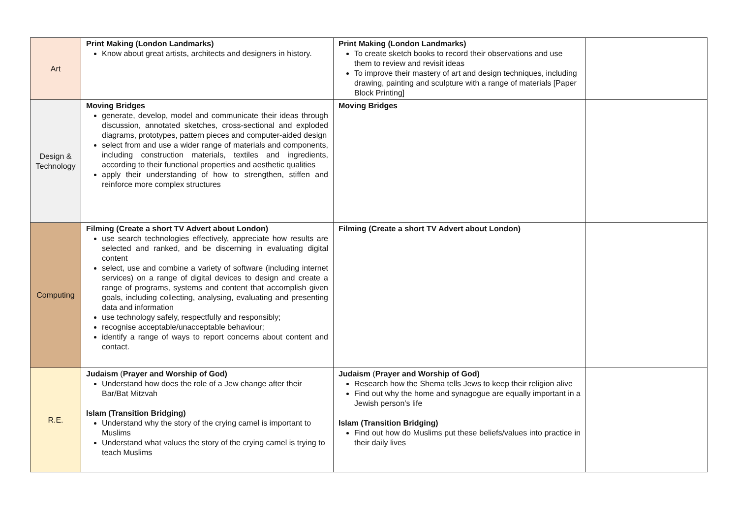| Art | Print Making (London Landmarks) Know about great artists, architects and designers in history. | Print Making (London Landmarks) To create sketch books to record their observations and use them to review and revisit ideas To improve their mastery of art and design techniques, including drawing, painting and sculpture with a range of materials [Paper Block Printing] | |
| Design & Technology | Moving Bridges generate, develop, model and communicate their ideas through discussion, annotated sketches, cross-sectional and exploded diagrams, prototypes, pattern pieces and computer-aided design select from and use a wider range of materials and components, including construction materials, textiles and ingredients, according to their functional properties and aesthetic qualities apply their understanding of how to strengthen, stiffen and reinforce more complex structures | Moving Bridges | |
| Computing | Filming (Create a short TV Advert about London) use search technologies effectively, appreciate how results are selected and ranked, and be discerning in evaluating digital content select, use and combine a variety of software (including internet services) on a range of digital devices to design and create a range of programs, systems and content that accomplish given goals, including collecting, analysing, evaluating and presenting data and information use technology safely, respectfully and responsibly; recognise acceptable/unacceptable behaviour; identify a range of ways to report concerns about content and contact. | Filming (Create a short TV Advert about London) | |
| R.E. | Judaism ( Prayer and Worship of God) Understand how does the role of a Jew change after their Bar/Bat Mitzvah Islam (Transition Bridging) Understand why the story of the crying camel is important to Muslims Understand what values the story of the crying camel is trying to teach Muslims | Judaism ( Prayer and Worship of God) Research how the Shema tells Jews to keep their religion alive Find out why the home and synagogue are equally important in a Jewish person’s life Islam (Transition Bridging) Find out how do Muslims put these beliefs/values into practice in their daily lives | |